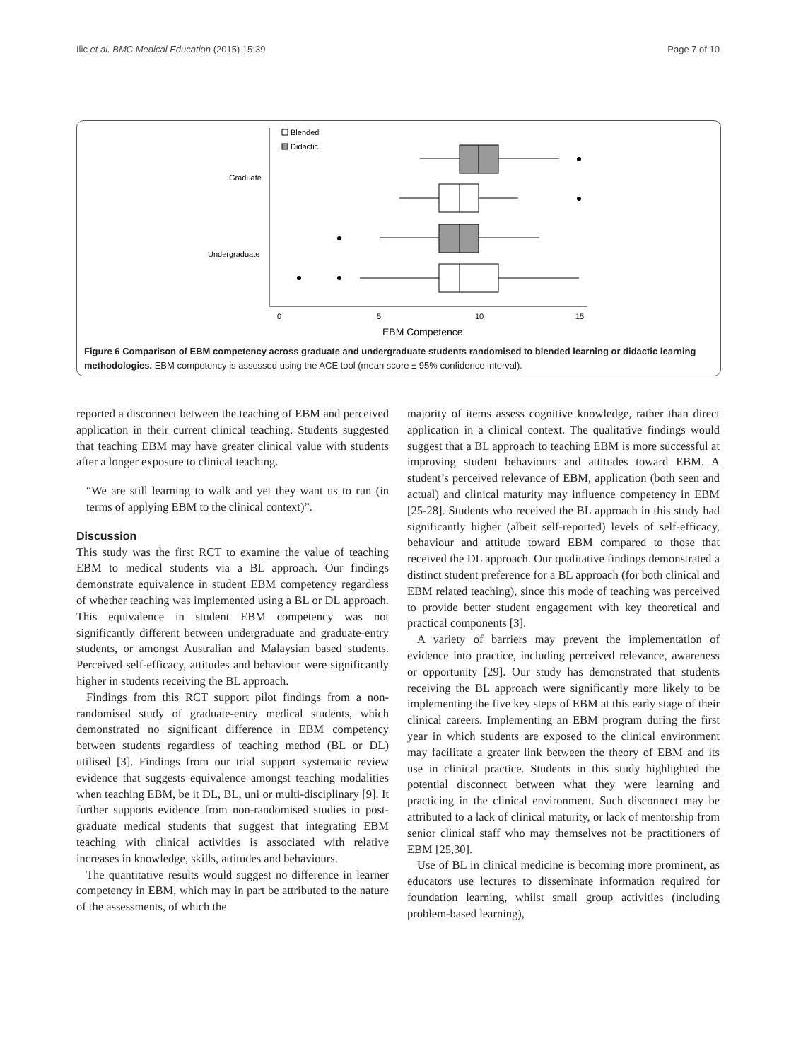Ilic et al. BMC Medical Education (2015) 15:39 Page 7 of 10
Blended
Didactic
Graduate
Undergraduate
0
5
10
15
EBM Competence
Figure 6 Comparison of EBM competency across graduate and undergraduate students randomised to blended learning or didactic learning methodologies. EBM competency is assessed using the ACE tool (mean score ± 95% confidence interval).
reported a disconnect between the teaching of EBM and perceived application in their current clinical teaching. Students suggested that teaching EBM may have greater clinical value with students after a longer exposure to clinical teaching.
“We are still learning to walk and yet they want us to run (in terms of applying EBM to the clinical context)”.
Discussion
This study was the first RCT to examine the value of teaching EBM to medical students via a BL approach. Our findings demonstrate equivalence in student EBM competency regardless of whether teaching was implemented using a BL or DL approach. This equivalence in student EBM competency was not significantly different between undergraduate and graduate-entry students, or amongst Australian and Malaysian based students. Perceived self-efficacy, attitudes and behaviour were significantly higher in students receiving the BL approach.
Findings from this RCT support pilot findings from a non-randomised study of graduate-entry medical students, which demonstrated no significant difference in EBM competency between students regardless of teaching method (BL or DL) utilised [3]. Findings from our trial support systematic review evidence that suggests equivalence amongst teaching modalities when teaching EBM, be it DL, BL, uni or multi-disciplinary [9]. It further supports evidence from non-randomised studies in post-graduate medical students that suggest that integrating EBM teaching with clinical activities is associated with relative increases in knowledge, skills, attitudes and behaviours.
The quantitative results would suggest no difference in learner competency in EBM, which may in part be attributed to the nature of the assessments, of which the
majority of items assess cognitive knowledge, rather than direct application in a clinical context. The qualitative findings would suggest that a BL approach to teaching EBM is more successful at improving student behaviours and attitudes toward EBM. A student’s perceived relevance of EBM, application (both seen and actual) and clinical maturity may influence competency in EBM [25-28]. Students who received the BL approach in this study had significantly higher (albeit self-reported) levels of self-efficacy, behaviour and attitude toward EBM compared to those that received the DL approach. Our qualitative findings demonstrated a distinct student preference for a BL approach (for both clinical and EBM related teaching), since this mode of teaching was perceived to provide better student engagement with key theoretical and practical components [3].
A variety of barriers may prevent the implementation of evidence into practice, including perceived relevance, awareness or opportunity [29]. Our study has demonstrated that students receiving the BL approach were significantly more likely to be implementing the five key steps of EBM at this early stage of their clinical careers. Implementing an EBM program during the first year in which students are exposed to the clinical environment may facilitate a greater link between the theory of EBM and its use in clinical practice. Students in this study highlighted the potential disconnect between what they were learning and practicing in the clinical environment. Such disconnect may be attributed to a lack of clinical maturity, or lack of mentorship from senior clinical staff who may themselves not be practitioners of EBM [25,30].
Use of BL in clinical medicine is becoming more prominent, as educators use lectures to disseminate information required for foundation learning, whilst small group activities (including problem-based learning),